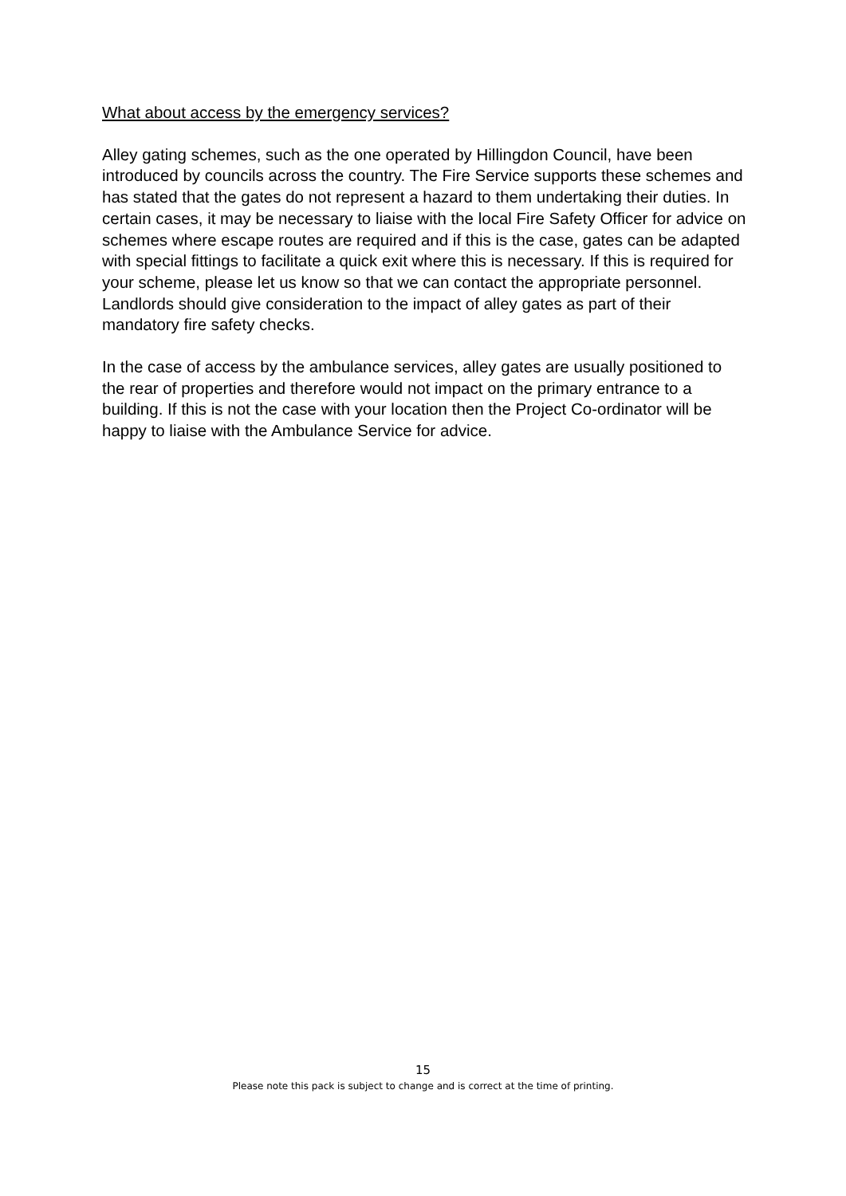What about access by the emergency services?
Alley gating schemes, such as the one operated by Hillingdon Council, have been introduced by councils across the country. The Fire Service supports these schemes and has stated that the gates do not represent a hazard to them undertaking their duties. In certain cases, it may be necessary to liaise with the local Fire Safety Officer for advice on schemes where escape routes are required and if this is the case, gates can be adapted with special fittings to facilitate a quick exit where this is necessary. If this is required for your scheme, please let us know so that we can contact the appropriate personnel. Landlords should give consideration to the impact of alley gates as part of their mandatory fire safety checks.
In the case of access by the ambulance services, alley gates are usually positioned to the rear of properties and therefore would not impact on the primary entrance to a building. If this is not the case with your location then the Project Co-ordinator will be happy to liaise with the Ambulance Service for advice.
15
Please note this pack is subject to change and is correct at the time of printing.